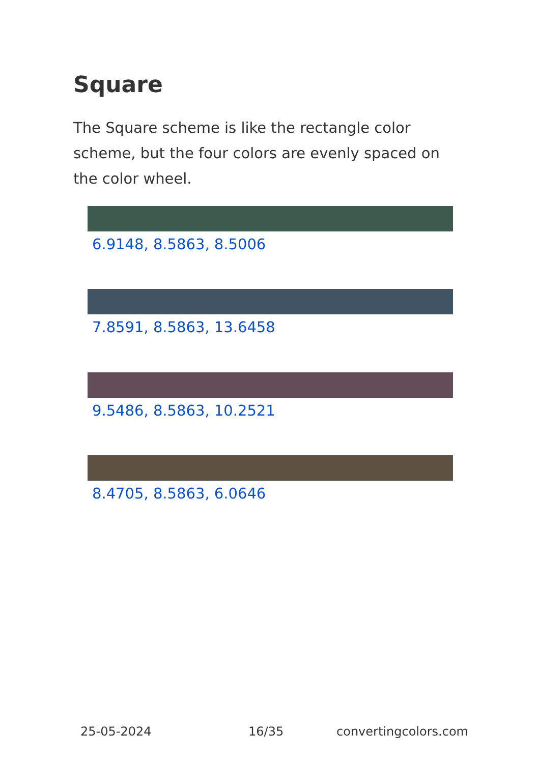Square
The Square scheme is like the rectangle color scheme, but the four colors are evenly spaced on the color wheel.
6.9148, 8.5863, 8.5006
7.8591, 8.5863, 13.6458
9.5486, 8.5863, 10.2521
8.4705, 8.5863, 6.0646
25-05-2024 16/35 convertingcolors.com